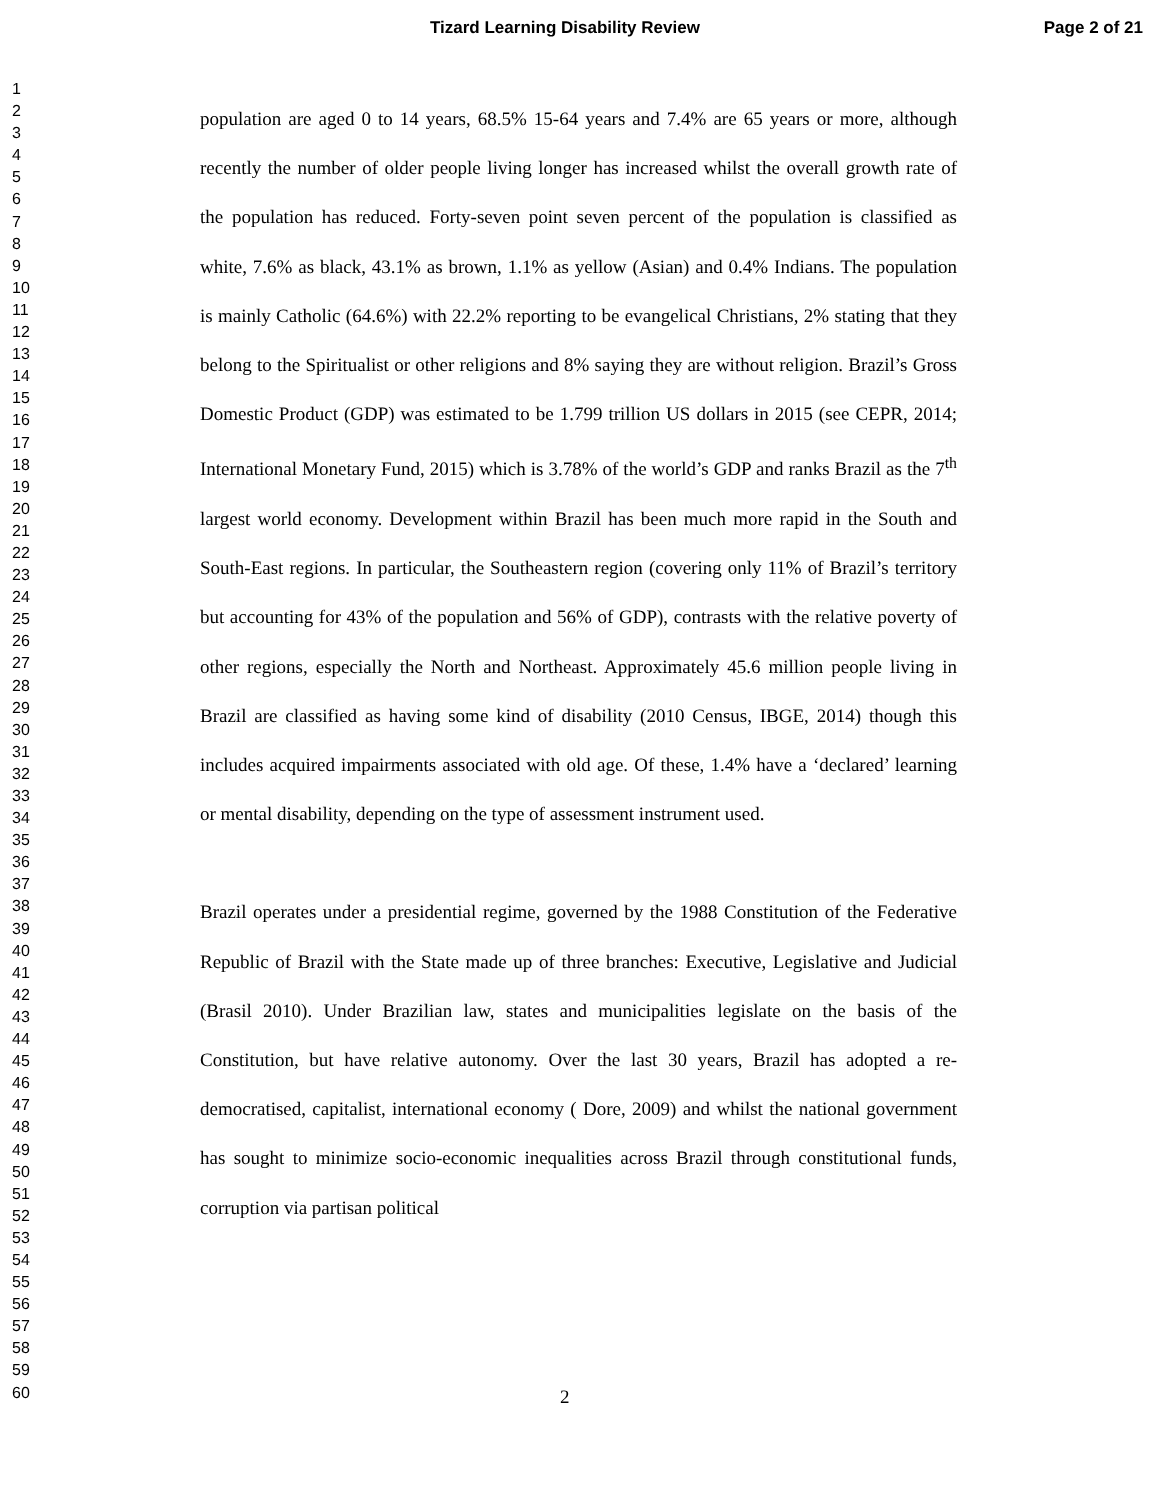Tizard Learning Disability Review Page 2 of 21
1
2
3
4
5
6
7
8
9
10
11
12
13
14
15
16
17
18
19
20
21
22
23
24
25
26
27
28
29
30
31
32
33
34
35
36
37
38
39
40
41
42
43
44
45
46
47
48
49
50
51
52
53
54
55
56
57
58
59
60
population are aged 0 to 14 years, 68.5% 15-64 years and 7.4% are 65 years or more, although recently the number of older people living longer has increased whilst the overall growth rate of the population has reduced. Forty-seven point seven percent of the population is classified as white, 7.6% as black, 43.1% as brown, 1.1% as yellow (Asian) and 0.4% Indians. The population is mainly Catholic (64.6%) with 22.2% reporting to be evangelical Christians, 2% stating that they belong to the Spiritualist or other religions and 8% saying they are without religion. Brazil’s Gross Domestic Product (GDP) was estimated to be 1.799 trillion US dollars in 2015 (see CEPR, 2014; International Monetary Fund, 2015) which is 3.78% of the world’s GDP and ranks Brazil as the 7<sup>th</sup> largest world economy. Development within Brazil has been much more rapid in the South and South-East regions. In particular, the Southeastern region (covering only 11% of Brazil’s territory but accounting for 43% of the population and 56% of GDP), contrasts with the relative poverty of other regions, especially the North and Northeast. Approximately 45.6 million people living in Brazil are classified as having some kind of disability (2010 Census, IBGE, 2014) though this includes acquired impairments associated with old age. Of these, 1.4% have a ‘declared’ learning or mental disability, depending on the type of assessment instrument used.
Brazil operates under a presidential regime, governed by the 1988 Constitution of the Federative Republic of Brazil with the State made up of three branches: Executive, Legislative and Judicial (Brasil 2010). Under Brazilian law, states and municipalities legislate on the basis of the Constitution, but have relative autonomy. Over the last 30 years, Brazil has adopted a re-democratised, capitalist, international economy ( Dore, 2009) and whilst the national government has sought to minimize socio-economic inequalities across Brazil through constitutional funds, corruption via partisan political
2